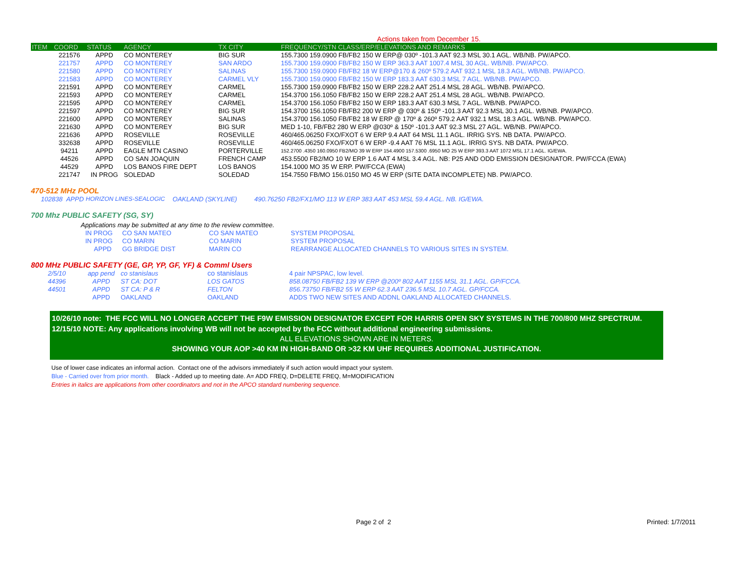Actions taken from December 15.
| ITEM | COORD | STATUS | AGENCY | TX CITY | FREQUENCY/STN CLASS/ERP/ELEVATIONS AND REMARKS |
| --- | --- | --- | --- | --- | --- |
| | 221576 | APPD | CO MONTEREY | BIG SUR | 155.7300 159.0900 FB/FB2 150 W ERP@ 030º -101.3 AAT 92.3 MSL 30.1 AGL. WB/NB. PW/APCO. |
| | 221757 | APPD | CO MONTEREY | SAN ARDO | 155.7300 159.0900 FB/FB2 150 W ERP 363.3 AAT 1007.4 MSL 30 AGL. WB/NB. PW/APCO. |
| | 221580 | APPD | CO MONTEREY | SALINAS | 155.7300 159.0900 FB/FB2 18 W ERP@170 & 260º 579.2 AAT 932.1 MSL 18.3 AGL. WB/NB. PW/APCO. |
| | 221583 | APPD | CO MONTEREY | CARMEL VLY | 155.7300 159.0900 FB/FB2 150 W ERP 183.3 AAT 630.3 MSL 7 AGL. WB/NB. PW/APCO. |
| | 221591 | APPD | CO MONTEREY | CARMEL | 155.7300 159.0900 FB/FB2 150 W ERP 228.2 AAT 251.4 MSL 28 AGL. WB/NB. PW/APCO. |
| | 221593 | APPD | CO MONTEREY | CARMEL | 154.3700 156.1050 FB/FB2 150 W ERP 228.2 AAT 251.4 MSL 28 AGL. WB/NB. PW/APCO. |
| | 221595 | APPD | CO MONTEREY | CARMEL | 154.3700 156.1050 FB/FB2 150 W ERP 183.3 AAT 630.3 MSL 7 AGL. WB/NB. PW/APCO. |
| | 221597 | APPD | CO MONTEREY | BIG SUR | 154.3700 156.1050 FB/FB2 200 W ERP @ 030º & 150º -101.3 AAT 92.3 MSL 30.1 AGL. WB/NB. PW/APCO. |
| | 221600 | APPD | CO MONTEREY | SALINAS | 154.3700 156.1050 FB/FB2 18 W ERP @ 170º & 260º 579.2 AAT 932.1 MSL 18.3 AGL. WB/NB. PW/APCO. |
| | 221630 | APPD | CO MONTEREY | BIG SUR | MED 1-10, FB/FB2 280 W ERP @030º & 150º -101.3 AAT 92.3 MSL 27 AGL. WB/NB. PW/APCO. |
| | 221636 | APPD | ROSEVILLE | ROSEVILLE | 460/465.06250 FXO/FXOT 6 W ERP 9.4 AAT 64 MSL 11.1 AGL. IRRIG SYS. NB DATA. PW/APCO. |
| | 332638 | APPD | ROSEVILLE | ROSEVILLE | 460/465.06250 FXO/FXOT 6 W ERP -9.4 AAT 76 MSL 11.1 AGL. IRRIG SYS. NB DATA. PW/APCO. |
| | 94211 | APPD | EAGLE MTN CASINO | PORTERVILLE | 152.2700 .4350 160.0950 FB2/MO 39 W ERP 154.4900 157.5300 .6950 MO 25 W ERP 393.3 AAT 1072 MSL 17.1 AGL. IG/EWA. |
| | 44526 | APPD | CO SAN JOAQUIN | FRENCH CAMP | 453.5500 FB2/MO 10 W ERP 1.6 AAT 4 MSL 3.4 AGL. NB: P25 AND ODD EMISSION DESIGNATOR. PW/FCCA (EWA) |
| | 44529 | APPD | LOS BANOS FIRE DEPT | LOS BANOS | 154.1000 MO 35 W ERP. PW/FCCA (EWA) |
| | 221747 | IN PROG | SOLEDAD | SOLEDAD | 154.7550 FB/MO 156.0150 MO 45 W ERP (SITE DATA INCOMPLETE) NB. PW/APCO. |
470-512 MHz POOL
| 102838 APPD | HORIZON LINES-SEALOGIC | OAKLAND (SKYLINE) | 490.76250 FB2/FX1/MO 113 W ERP 383 AAT 453 MSL 59.4 AGL. NB. IG/EWA. |
700 Mhz PUBLIC SAFETY (SG, SY)
Applications may be submitted at any time to the review committee.
| | IN PROG | CO SAN MATEO | CO SAN MATEO | SYSTEM PROPOSAL |
| | IN PROG | CO MARIN | CO MARIN | SYSTEM PROPOSAL |
| | APPD | GG BRIDGE DIST | MARIN CO | REARRANGE ALLOCATED CHANNELS TO VARIOUS SITES IN SYSTEM. |
800 MHz PUBLIC SAFETY (GE, GP, YP, GF, YF) & Comml Users
| 2/5/10 | app pend | co stanislaus | co stanislaus | 4 pair NPSPAC, low level. |
| 44396 | APPD | ST CA: DOT | LOS GATOS | 858.08750 FB/FB2 139 W ERP @200º 802 AAT 1155 MSL 31.1 AGL. GP/FCCA. |
| 44501 | APPD | ST CA: P & R | FELTON | 856.73750 FB/FB2 55 W ERP 62.3 AAT 236.5 MSL 10.7 AGL. GP/FCCA. |
| | APPD | OAKLAND | OAKLAND | ADDS TWO NEW SITES AND ADDNL OAKLAND ALLOCATED CHANNELS. |
10/26/10 note: THE FCC WILL NO LONGER ACCEPT THE F9W EMISSION DESIGNATOR EXCEPT FOR HARRIS OPEN SKY SYSTEMS IN THE 700/800 MHZ SPECTRUM.
12/15/10 NOTE: Any applications involving WB will not be accepted by the FCC without additional engineering submissions.
ALL ELEVATIONS SHOWN ARE IN METERS.
SHOWING YOUR AOP >40 KM IN HIGH-BAND OR >32 KM UHF REQUIRES ADDITIONAL JUSTIFICATION.
Use of lower case indicates an informal action. Contact one of the advisors immediately if such action would impact your system.
Blue - Carried over from prior month. Black - Added up to meeting date. A= ADD FREQ, D=DELETE FREQ, M=MODIFICATION
Entries in italics are applications from other coordinators and not in the APCO standard numbering sequence.
Page 2 of 2 Printed: 1/7/2011